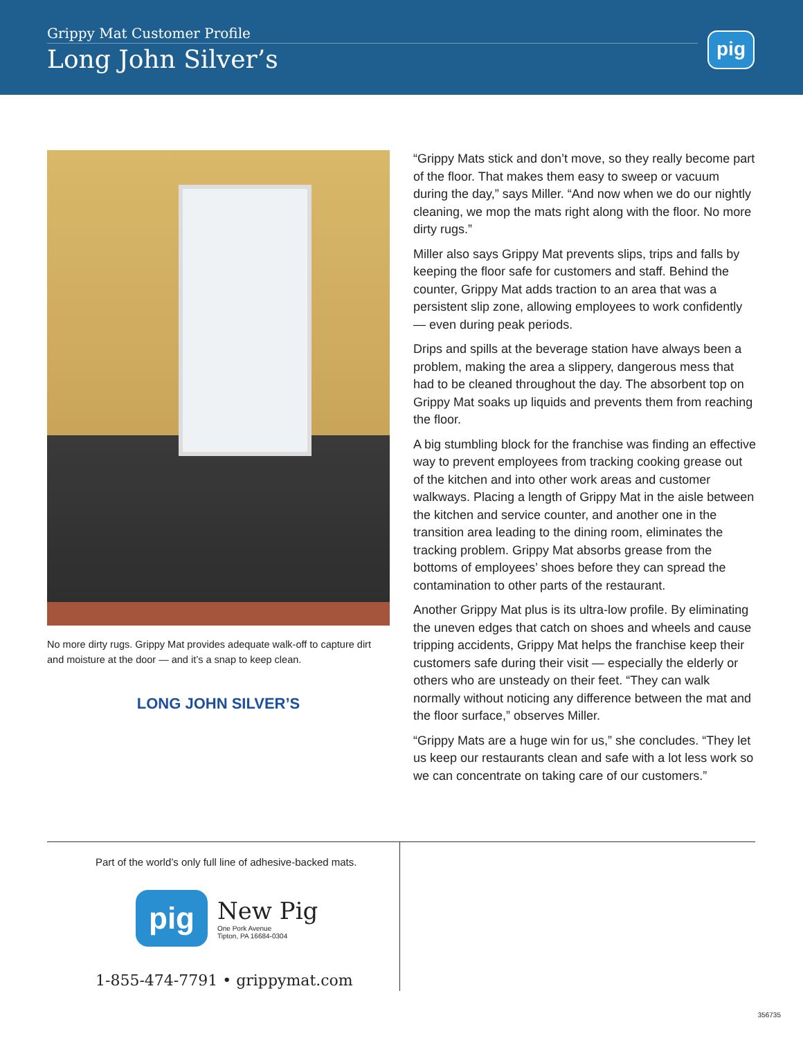Grippy Mat Customer Profile
Long John Silver’s
pig
No more dirty rugs. Grippy Mat provides adequate walk-off to capture dirt and moisture at the door — and it’s a snap to keep clean.
LONG JOHN SILVER’S
“Grippy Mats stick and don’t move, so they really become part of the floor. That makes them easy to sweep or vacuum during the day,” says Miller. “And now when we do our nightly cleaning, we mop the mats right along with the floor. No more dirty rugs.”
Miller also says Grippy Mat prevents slips, trips and falls by keeping the floor safe for customers and staff. Behind the counter, Grippy Mat adds traction to an area that was a persistent slip zone, allowing employees to work confidently — even during peak periods.
Drips and spills at the beverage station have always been a problem, making the area a slippery, dangerous mess that had to be cleaned throughout the day. The absorbent top on Grippy Mat soaks up liquids and prevents them from reaching the floor.
A big stumbling block for the franchise was finding an effective way to prevent employees from tracking cooking grease out of the kitchen and into other work areas and customer walkways. Placing a length of Grippy Mat in the aisle between the kitchen and service counter, and another one in the transition area leading to the dining room, eliminates the tracking problem. Grippy Mat absorbs grease from the bottoms of employees’ shoes before they can spread the contamination to other parts of the restaurant.
Another Grippy Mat plus is its ultra-low profile. By eliminating the uneven edges that catch on shoes and wheels and cause tripping accidents, Grippy Mat helps the franchise keep their customers safe during their visit — especially the elderly or others who are unsteady on their feet. “They can walk normally without noticing any difference between the mat and the floor surface,” observes Miller.
“Grippy Mats are a huge win for us,” she concludes. “They let us keep our restaurants clean and safe with a lot less work so we can concentrate on taking care of our customers.”
Part of the world’s only full line of adhesive-backed mats.
pig
New Pig
One Pork Avenue
Tipton, PA 16684-0304
1-855-474-7791 • grippymat.com
356735